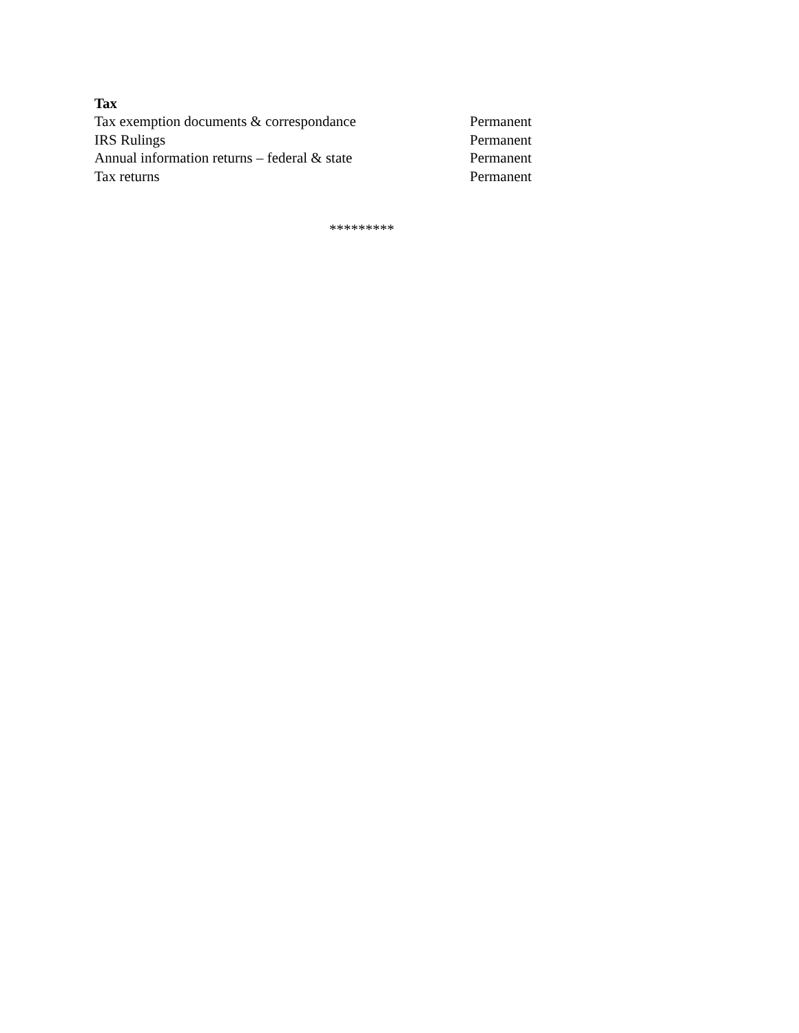Tax
| Tax exemption documents & correspondance | Permanent |
| IRS Rulings | Permanent |
| Annual information returns – federal & state | Permanent |
| Tax returns | Permanent |
*********